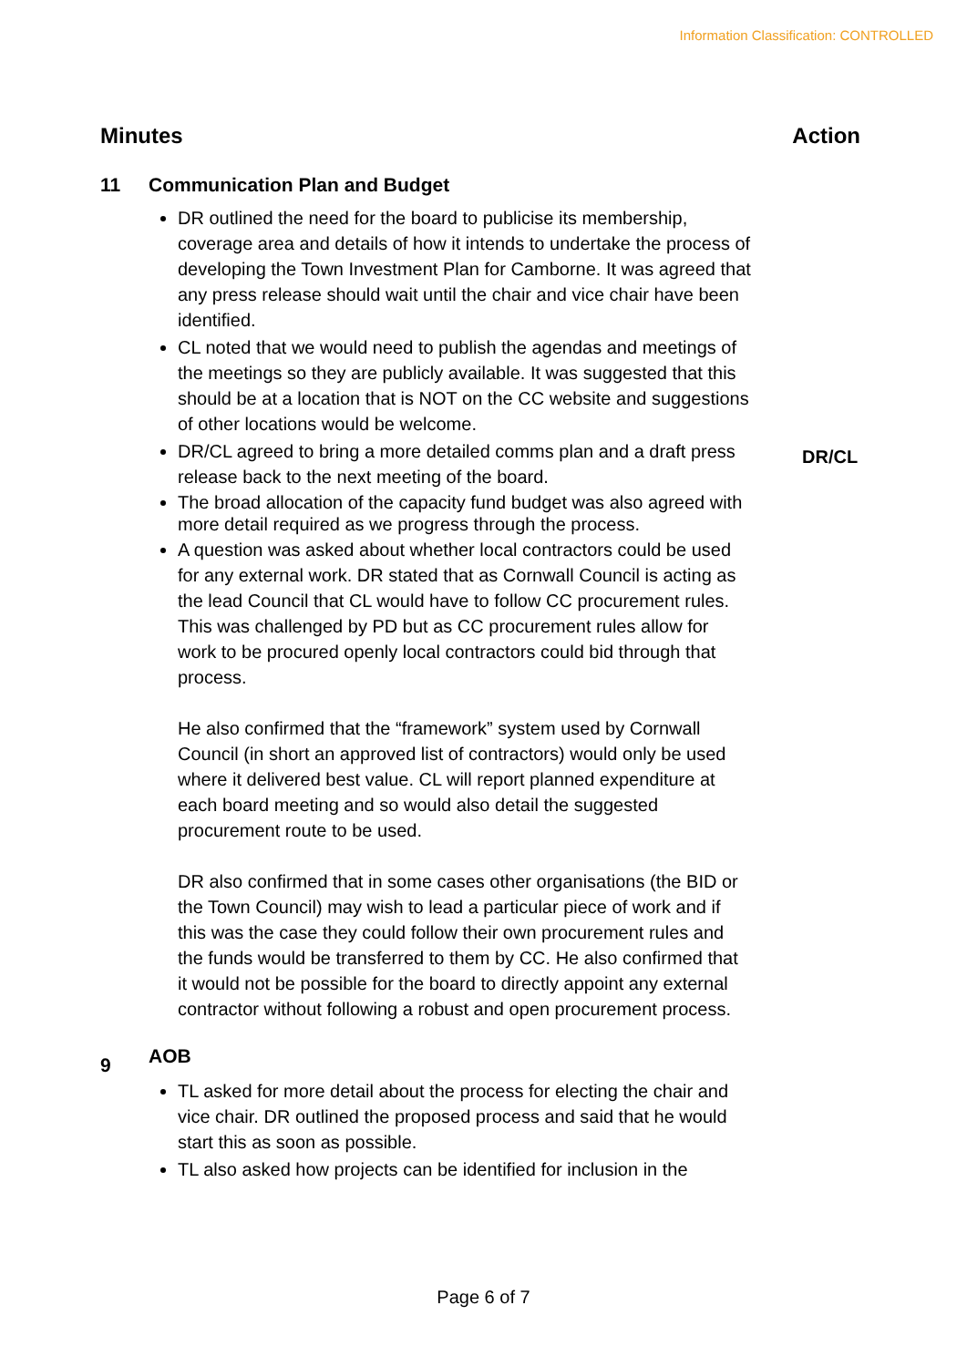Information Classification: CONTROLLED
Minutes Action
11 Communication Plan and Budget
DR outlined the need for the board to publicise its membership, coverage area and details of how it intends to undertake the process of developing the Town Investment Plan for Camborne. It was agreed that any press release should wait until the chair and vice chair have been identified.
CL noted that we would need to publish the agendas and meetings of the meetings so they are publicly available. It was suggested that this should be at a location that is NOT on the CC website and suggestions of other locations would be welcome.
DR/CL agreed to bring a more detailed comms plan and a draft press release back to the next meeting of the board.
The broad allocation of the capacity fund budget was also agreed with more detail required as we progress through the process.
A question was asked about whether local contractors could be used for any external work. DR stated that as Cornwall Council is acting as the lead Council that CL would have to follow CC procurement rules. This was challenged by PD but as CC procurement rules allow for work to be procured openly local contractors could bid through that process.
He also confirmed that the “framework” system used by Cornwall Council (in short an approved list of contractors) would only be used where it delivered best value. CL will report planned expenditure at each board meeting and so would also detail the suggested procurement route to be used.
DR also confirmed that in some cases other organisations (the BID or the Town Council) may wish to lead a particular piece of work and if this was the case they could follow their own procurement rules and the funds would be transferred to them by CC. He also confirmed that it would not be possible for the board to directly appoint any external contractor without following a robust and open procurement process.
DR/CL
9 AOB
TL asked for more detail about the process for electing the chair and vice chair. DR outlined the proposed process and said that he would start this as soon as possible.
TL also asked how projects can be identified for inclusion in the
Page 6 of 7